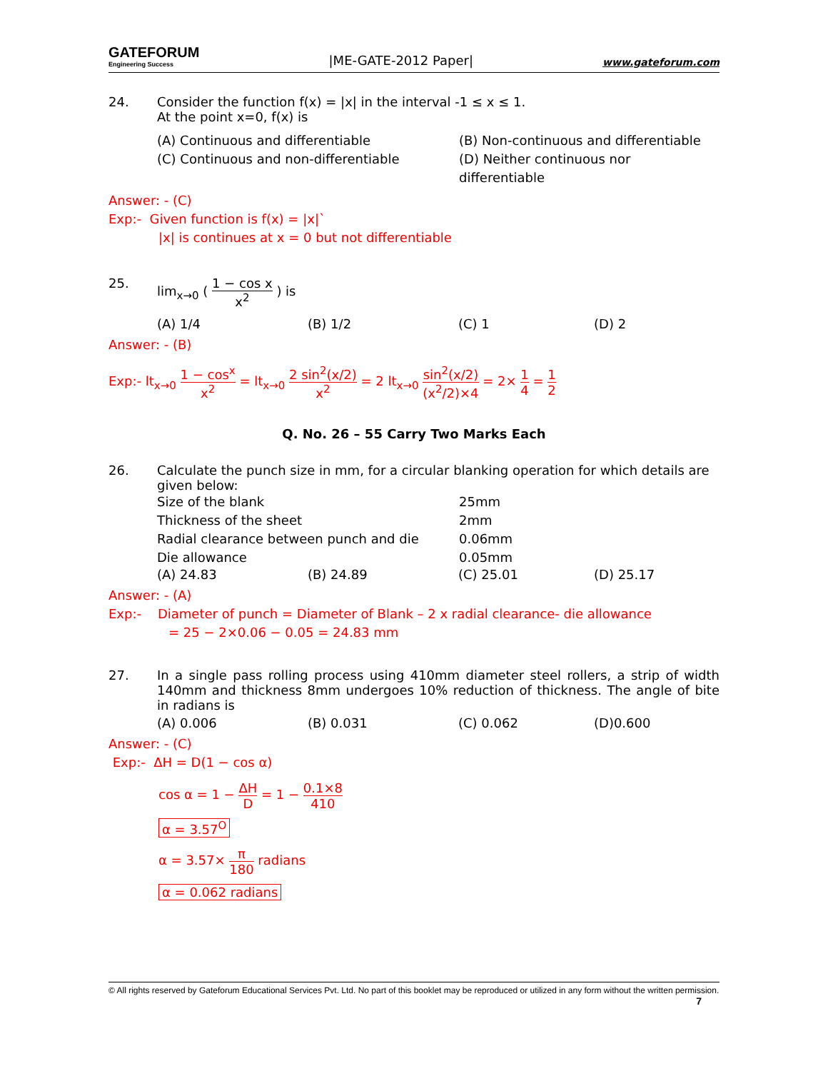GATEFORUM
Engineering Success
|ME-GATE-2012 Paper|
www.gateforum.com
24. Consider the function f(x) = |x| in the interval -1 ≤ x ≤ 1.
At the point x=0, f(x) is
(A) Continuous and differentiable
(B) Non-continuous and differentiable
(C) Continuous and non-differentiable
(D) Neither continuous nor differentiable
Answer: - (C)
Exp:- Given function is f(x) = |x|`
|x| is continues at x = 0 but not differentiable
25. lim<sub>x→0</sub> ( 1 − cos x x<sup>2</sup> ) is
(A) 1/4
(B) 1/2
(C) 1
(D) 2
Answer: - (B)
Exp:- lt<sub>x→0</sub> 1 − cos<sup>x</sup> x<sup>2</sup> = lt<sub>x→0</sub> 2 sin<sup>2</sup>(x/2) x<sup>2</sup> = 2 lt<sub>x→0</sub> sin<sup>2</sup>(x/2) (x<sup>2</sup>/2)×4 = 2× 1 4 = 1 2
Q. No. 26 – 55 Carry Two Marks Each
26. Calculate the punch size in mm, for a circular blanking operation for which details are given below:
Size of the blank
25mm
Thickness of the sheet
2mm
Radial clearance between punch and die
0.06mm
Die allowance
0.05mm
(A) 24.83
(B) 24.89
(C) 25.01
(D) 25.17
Answer: - (A)
Exp:- Diameter of punch = Diameter of Blank – 2 x radial clearance- die allowance
= 25 − 2×0.06 − 0.05 = 24.83 mm
27. In a single pass rolling process using 410mm diameter steel rollers, a strip of width 140mm and thickness 8mm undergoes 10% reduction of thickness. The angle of bite in radians is
(A) 0.006
(B) 0.031
(C) 0.062
(D)0.600
Answer: - (C)
Exp:- ΔH = D(1 − cos α)
cos α = 1 − ΔH D = 1 − 0.1×8 410
α = 3.57<sup>O</sup>
α = 3.57× π 180 radians
α = 0.062 radians
© All rights reserved by Gateforum Educational Services Pvt. Ltd. No part of this booklet may be reproduced or utilized in any form without the written permission. 7